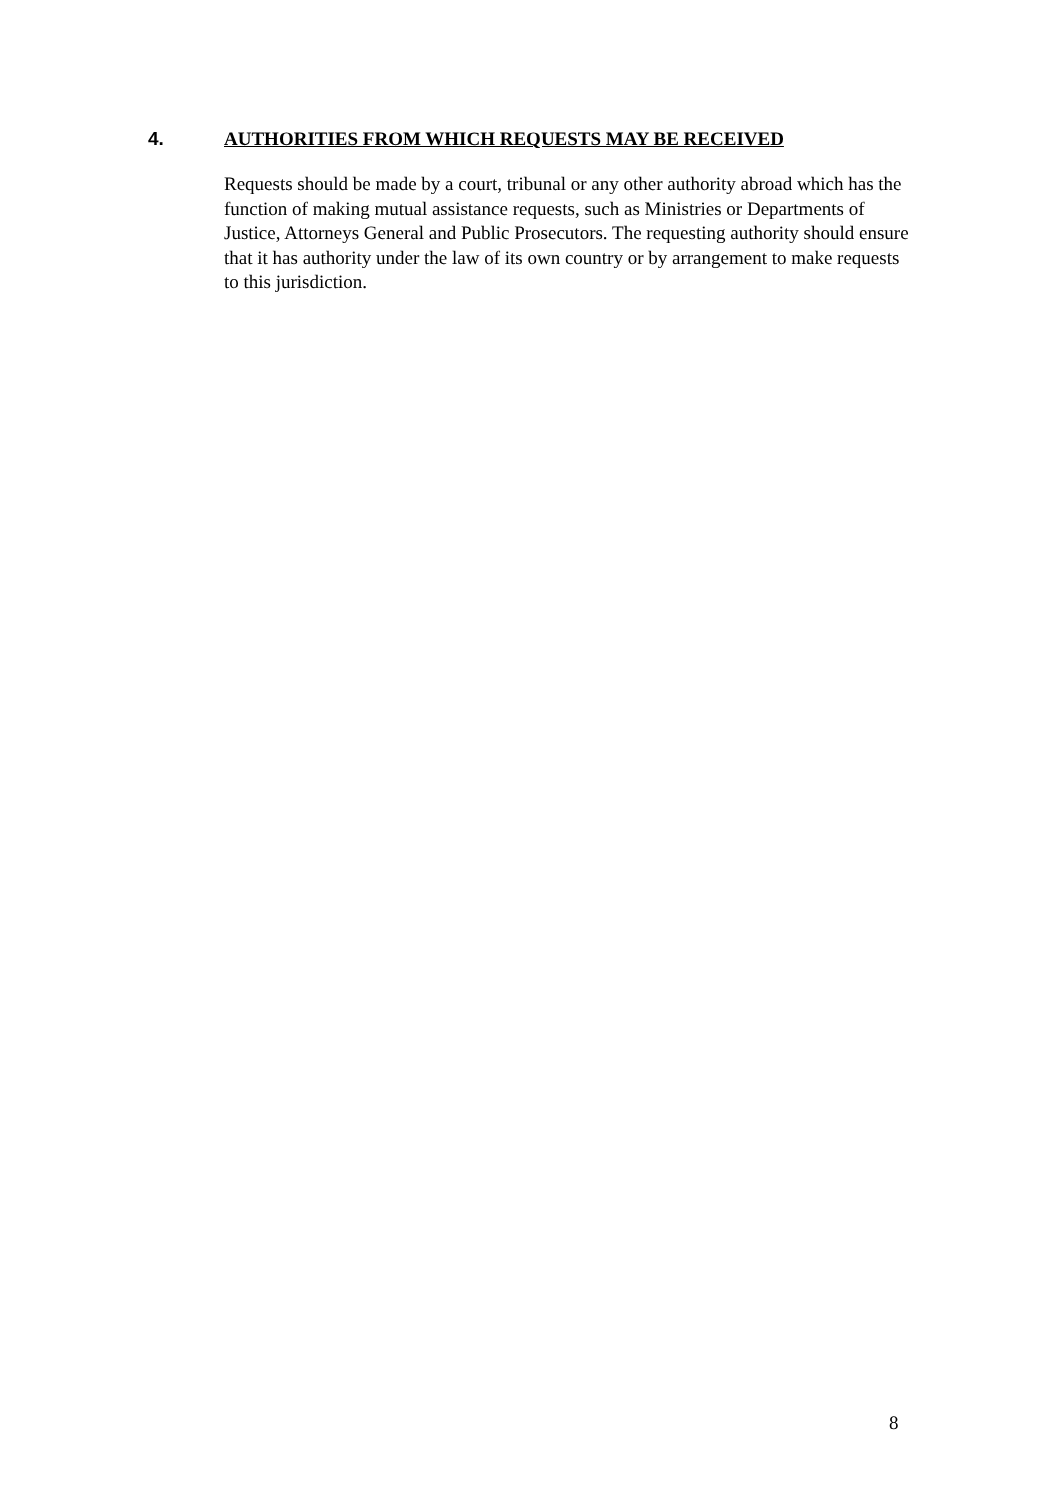4. AUTHORITIES FROM WHICH REQUESTS MAY BE RECEIVED
Requests should be made by a court, tribunal or any other authority abroad which has the function of making mutual assistance requests, such as Ministries or Departments of Justice, Attorneys General and Public Prosecutors. The requesting authority should ensure that it has authority under the law of its own country or by arrangement to make requests to this jurisdiction.
8